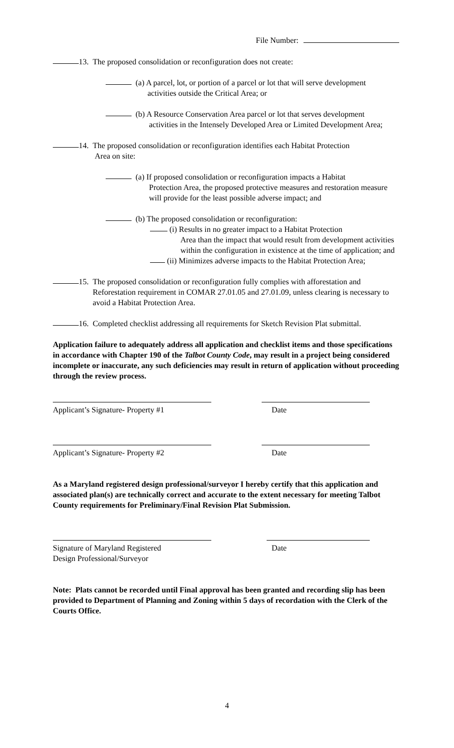File Number:
13. The proposed consolidation or reconfiguration does not create:
(a) A parcel, lot, or portion of a parcel or lot that will serve development
activities outside the Critical Area; or
(b) A Resource Conservation Area parcel or lot that serves development
activities in the Intensely Developed Area or Limited Development Area;
14. The proposed consolidation or reconfiguration identifies each Habitat Protection
Area on site:
(a) If proposed consolidation or reconfiguration impacts a Habitat
Protection Area, the proposed protective measures and restoration measure will provide for the least possible adverse impact; and
(b) The proposed consolidation or reconfiguration:
(i) Results in no greater impact to a Habitat Protection
Area than the impact that would result from development activities within the configuration in existence at the time of application; and
(ii) Minimizes adverse impacts to the Habitat Protection Area;
15. The proposed consolidation or reconfiguration fully complies with afforestation and Reforestation requirement in COMAR 27.01.05 and 27.01.09, unless clearing is necessary to avoid a Habitat Protection Area.
16. Completed checklist addressing all requirements for Sketch Revision Plat submittal.
Application failure to adequately address all application and checklist items and those specifications in accordance with Chapter 190 of the Talbot County Code, may result in a project being considered incomplete or inaccurate, any such deficiencies may result in return of application without proceeding through the review process.
Applicant’s Signature- Property #1
Date
Applicant’s Signature- Property #2
Date
As a Maryland registered design professional/surveyor I hereby certify that this application and associated plan(s) are technically correct and accurate to the extent necessary for meeting Talbot County requirements for Preliminary/Final Revision Plat Submission.
Signature of Maryland Registered
Design Professional/Surveyor
Date
Note: Plats cannot be recorded until Final approval has been granted and recording slip has been provided to Department of Planning and Zoning within 5 days of recordation with the Clerk of the Courts Office.
4